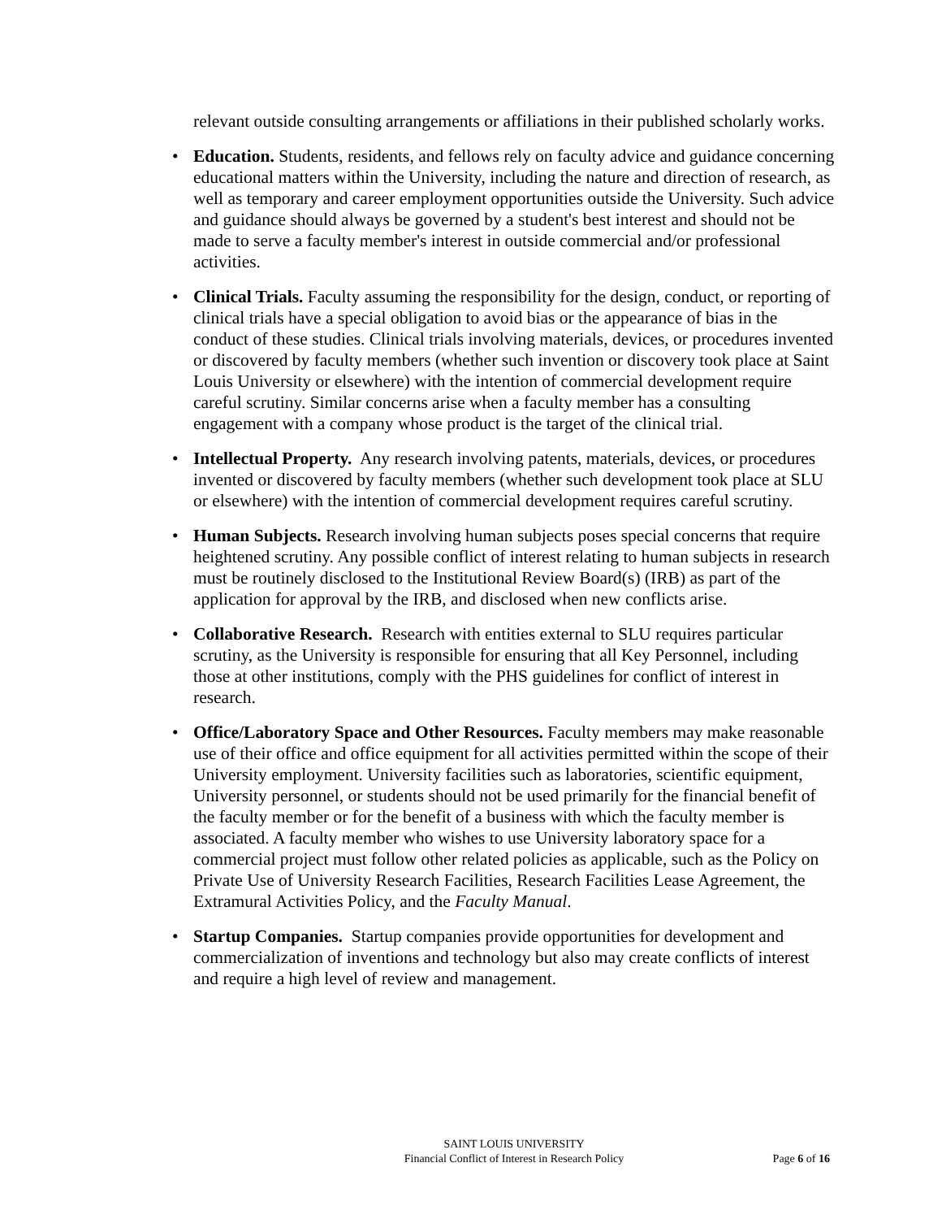relevant outside consulting arrangements or affiliations in their published scholarly works.
• Education. Students, residents, and fellows rely on faculty advice and guidance concerning educational matters within the University, including the nature and direction of research, as well as temporary and career employment opportunities outside the University. Such advice and guidance should always be governed by a student's best interest and should not be made to serve a faculty member's interest in outside commercial and/or professional activities.
• Clinical Trials. Faculty assuming the responsibility for the design, conduct, or reporting of clinical trials have a special obligation to avoid bias or the appearance of bias in the conduct of these studies. Clinical trials involving materials, devices, or procedures invented or discovered by faculty members (whether such invention or discovery took place at Saint Louis University or elsewhere) with the intention of commercial development require careful scrutiny. Similar concerns arise when a faculty member has a consulting engagement with a company whose product is the target of the clinical trial.
• Intellectual Property. Any research involving patents, materials, devices, or procedures invented or discovered by faculty members (whether such development took place at SLU or elsewhere) with the intention of commercial development requires careful scrutiny.
• Human Subjects. Research involving human subjects poses special concerns that require heightened scrutiny. Any possible conflict of interest relating to human subjects in research must be routinely disclosed to the Institutional Review Board(s) (IRB) as part of the application for approval by the IRB, and disclosed when new conflicts arise.
• Collaborative Research. Research with entities external to SLU requires particular scrutiny, as the University is responsible for ensuring that all Key Personnel, including those at other institutions, comply with the PHS guidelines for conflict of interest in research.
• Office/Laboratory Space and Other Resources. Faculty members may make reasonable use of their office and office equipment for all activities permitted within the scope of their University employment. University facilities such as laboratories, scientific equipment, University personnel, or students should not be used primarily for the financial benefit of the faculty member or for the benefit of a business with which the faculty member is associated. A faculty member who wishes to use University laboratory space for a commercial project must follow other related policies as applicable, such as the Policy on Private Use of University Research Facilities, Research Facilities Lease Agreement, the Extramural Activities Policy, and the Faculty Manual.
• Startup Companies. Startup companies provide opportunities for development and commercialization of inventions and technology but also may create conflicts of interest and require a high level of review and management.
SAINT LOUIS UNIVERSITY
Financial Conflict of Interest in Research Policy
Page 6 of 16